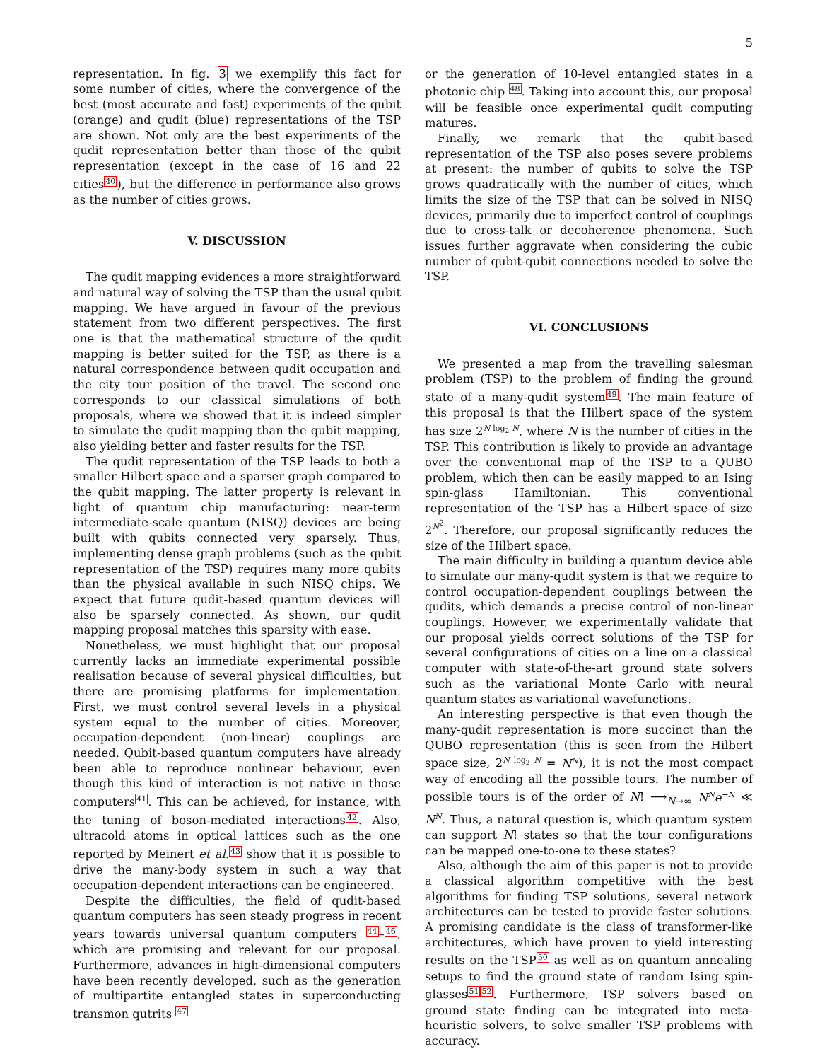5
representation. In fig. 3 we exemplify this fact for some number of cities, where the convergence of the best (most accurate and fast) experiments of the qubit (orange) and qudit (blue) representations of the TSP are shown. Not only are the best experiments of the qudit representation better than those of the qubit representation (except in the case of 16 and 22 cities<sup>40</sup>), but the difference in performance also grows as the number of cities grows.
V. DISCUSSION
The qudit mapping evidences a more straightforward and natural way of solving the TSP than the usual qubit mapping. We have argued in favour of the previous statement from two different perspectives. The first one is that the mathematical structure of the qudit mapping is better suited for the TSP, as there is a natural correspondence between qudit occupation and the city tour position of the travel. The second one corresponds to our classical simulations of both proposals, where we showed that it is indeed simpler to simulate the qudit mapping than the qubit mapping, also yielding better and faster results for the TSP.
The qudit representation of the TSP leads to both a smaller Hilbert space and a sparser graph compared to the qubit mapping. The latter property is relevant in light of quantum chip manufacturing: near-term intermediate-scale quantum (NISQ) devices are being built with qubits connected very sparsely. Thus, implementing dense graph problems (such as the qubit representation of the TSP) requires many more qubits than the physical available in such NISQ chips. We expect that future qudit-based quantum devices will also be sparsely connected. As shown, our qudit mapping proposal matches this sparsity with ease.
Nonetheless, we must highlight that our proposal currently lacks an immediate experimental possible realisation because of several physical difficulties, but there are promising platforms for implementation. First, we must control several levels in a physical system equal to the number of cities. Moreover, occupation-dependent (non-linear) couplings are needed. Qubit-based quantum computers have already been able to reproduce nonlinear behaviour, even though this kind of interaction is not native in those computers<sup>41</sup>. This can be achieved, for instance, with the tuning of boson-mediated interactions<sup>42</sup>. Also, ultracold atoms in optical lattices such as the one reported by Meinert et al.<sup>43</sup> show that it is possible to drive the many-body system in such a way that occupation-dependent interactions can be engineered.
Despite the difficulties, the field of qudit-based quantum computers has seen steady progress in recent years towards universal quantum computers <sup>44</sup>–<sup>46</sup>, which are promising and relevant for our proposal. Furthermore, advances in high-dimensional computers have been recently developed, such as the generation of multipartite entangled states in superconducting transmon qutrits <sup>47</sup>
or the generation of 10-level entangled states in a photonic chip <sup>48</sup>. Taking into account this, our proposal will be feasible once experimental qudit computing matures.
Finally, we remark that the qubit-based representation of the TSP also poses severe problems at present: the number of qubits to solve the TSP grows quadratically with the number of cities, which limits the size of the TSP that can be solved in NISQ devices, primarily due to imperfect control of couplings due to cross-talk or decoherence phenomena. Such issues further aggravate when considering the cubic number of qubit-qubit connections needed to solve the TSP.
VI. CONCLUSIONS
We presented a map from the travelling salesman problem (TSP) to the problem of finding the ground state of a many-qudit system<sup>49</sup>. The main feature of this proposal is that the Hilbert space of the system has size 2<sup>N log<sub>2</sub> N</sup>, where N is the number of cities in the TSP. This contribution is likely to provide an advantage over the conventional map of the TSP to a QUBO problem, which then can be easily mapped to an Ising spin-glass Hamiltonian. This conventional representation of the TSP has a Hilbert space of size 2<sup>N<sup>2</sup></sup>. Therefore, our proposal significantly reduces the size of the Hilbert space.
The main difficulty in building a quantum device able to simulate our many-qudit system is that we require to control occupation-dependent couplings between the qudits, which demands a precise control of non-linear couplings. However, we experimentally validate that our proposal yields correct solutions of the TSP for several configurations of cities on a line on a classical computer with state-of-the-art ground state solvers such as the variational Monte Carlo with neural quantum states as variational wavefunctions.
An interesting perspective is that even though the many-qudit representation is more succinct than the QUBO representation (this is seen from the Hilbert space size, 2<sup>N log<sub>2</sub> N</sup> = N<sup>N</sup>), it is not the most compact way of encoding all the possible tours. The number of possible tours is of the order of N! ⟶<sub>N→∞</sub> N<sup>N</sup>e<sup>−N</sup> ≪ N<sup>N</sup>. Thus, a natural question is, which quantum system can support N! states so that the tour configurations can be mapped one-to-one to these states?
Also, although the aim of this paper is not to provide a classical algorithm competitive with the best algorithms for finding TSP solutions, several network architectures can be tested to provide faster solutions. A promising candidate is the class of transformer-like architectures, which have proven to yield interesting results on the TSP<sup>50</sup> as well as on quantum annealing setups to find the ground state of random Ising spin-glasses<sup>51</sup><sup>52</sup>. Furthermore, TSP solvers based on ground state finding can be integrated into meta-heuristic solvers, to solve smaller TSP problems with accuracy.